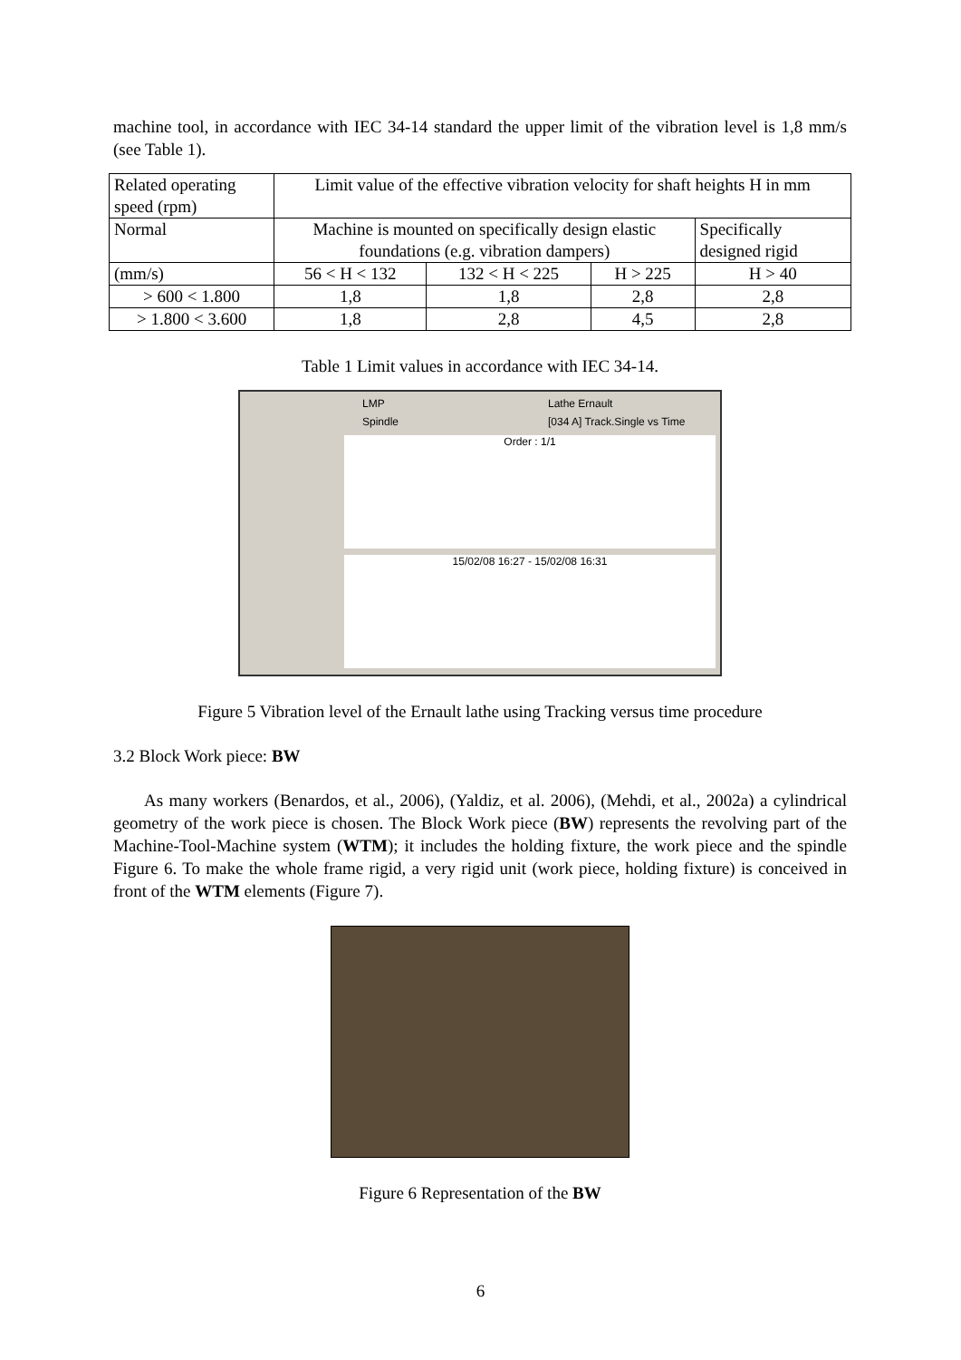machine tool, in accordance with IEC 34-14 standard the upper limit of the vibration level is 1,8 mm/s (see Table 1).
| Related operating speed (rpm) | Limit value of the effective vibration velocity for shaft heights H in mm | | | |
| Normal | Machine is mounted on specifically design elastic foundations (e.g. vibration dampers) | | | Specifically designed rigid |
| (mm/s) | 56 < H < 132 | 132 < H < 225 | H > 225 | H > 40 |
| > 600 < 1.800 | 1,8 | 1,8 | 2,8 | 2,8 |
| > 1.800 < 3.600 | 1,8 | 2,8 | 4,5 | 2,8 |
Table 1 Limit values in accordance with IEC 34-14.
LMP Lathe Ernault
Spindle [034 A] Track.Single vs Time
Order : 1/1
15/02/08 16:27 - 15/02/08 16:31
Figure 5 Vibration level of the Ernault lathe using Tracking versus time procedure
3.2 Block Work piece: BW
As many workers (Benardos, et al., 2006), (Yaldiz, et al. 2006), (Mehdi, et al., 2002a) a cylindrical geometry of the work piece is chosen. The Block Work piece (BW) represents the revolving part of the Machine-Tool-Machine system (WTM); it includes the holding fixture, the work piece and the spindle Figure 6. To make the whole frame rigid, a very rigid unit (work piece, holding fixture) is conceived in front of the WTM elements (Figure 7).
Figure 6 Representation of the BW
6